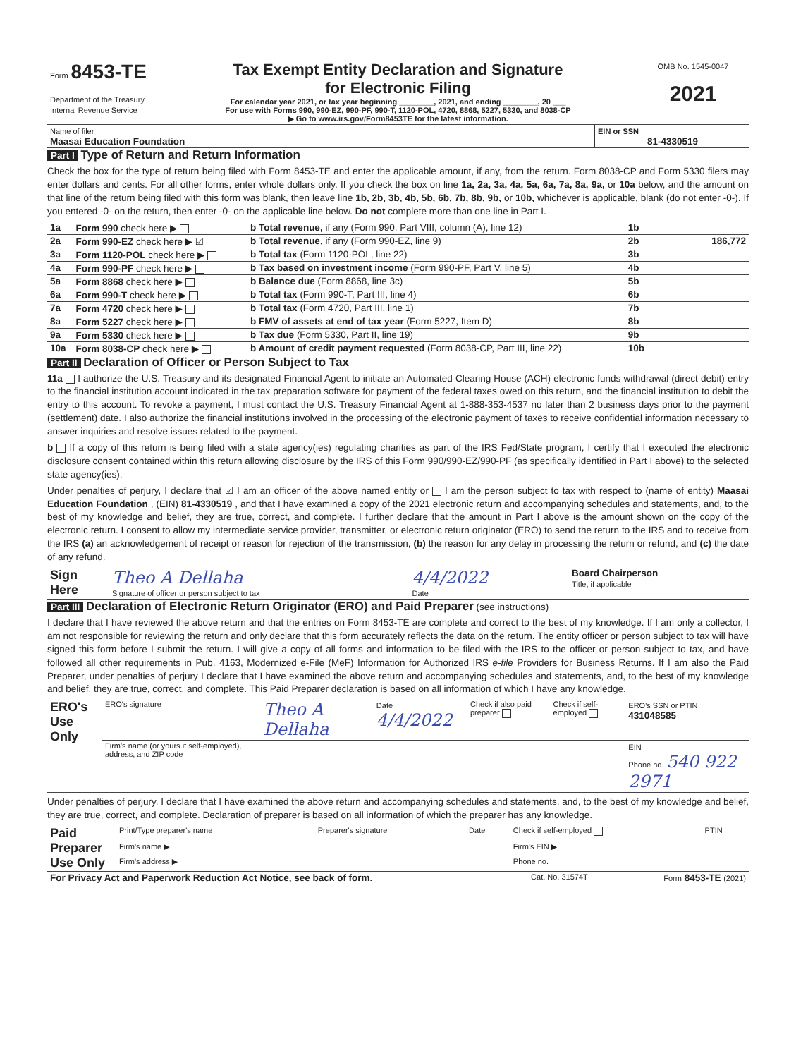| Form 8453-TE Department of the Treasury Internal Revenue Service | Tax Exempt Entity Declaration and Signature for Electronic Filing For calendar year 2021, or tax year beginning ________, 2021, and ending ________, 20 ___ For use with Forms 990, 990-EZ, 990-PF, 990-T, 1120-POL, 4720, 8868, 5227, 5330, and 8038-CP ▶ Go to www.irs.gov/Form8453TE for the latest information. | OMB No. 1545-0047 2021 |
| Name of filer Maasai Education Foundation | EIN or SSN 81-4330519 |
Part I Type of Return and Return Information
Check the box for the type of return being filed with Form 8453-TE and enter the applicable amount, if any, from the return. Form 8038-CP and Form 5330 filers may enter dollars and cents. For all other forms, enter whole dollars only. If you check the box on line 1a, 2a, 3a, 4a, 5a, 6a, 7a, 8a, 9a, or 10a below, and the amount on that line of the return being filed with this form was blank, then leave line 1b, 2b, 3b, 4b, 5b, 6b, 7b, 8b, 9b, or 10b, whichever is applicable, blank (do not enter -0-). If you entered -0- on the return, then enter -0- on the applicable line below. Do not complete more than one line in Part I.
| 1a | Form 990 check here ▶ | b Total revenue, if any (Form 990, Part VIII, column (A), line 12) | 1b | |
| 2a | Form 990-EZ check here ▶ ☑ | b Total revenue, if any (Form 990-EZ, line 9) | 2b | 186,772 |
| 3a | Form 1120-POL check here ▶ | b Total tax (Form 1120-POL, line 22) | 3b | |
| 4a | Form 990-PF check here ▶ | b Tax based on investment income (Form 990-PF, Part V, line 5) | 4b | |
| 5a | Form 8868 check here ▶ | b Balance due (Form 8868, line 3c) | 5b | |
| 6a | Form 990-T check here ▶ | b Total tax (Form 990-T, Part III, line 4) | 6b | |
| 7a | Form 4720 check here ▶ | b Total tax (Form 4720, Part III, line 1) | 7b | |
| 8a | Form 5227 check here ▶ | b FMV of assets at end of tax year (Form 5227, Item D) | 8b | |
| 9a | Form 5330 check here ▶ | b Tax due (Form 5330, Part II, line 19) | 9b | |
| 10a | Form 8038-CP check here ▶ | b Amount of credit payment requested (Form 8038-CP, Part III, line 22) | 10b | |
Part II Declaration of Officer or Person Subject to Tax
11a I authorize the U.S. Treasury and its designated Financial Agent to initiate an Automated Clearing House (ACH) electronic funds withdrawal (direct debit) entry to the financial institution account indicated in the tax preparation software for payment of the federal taxes owed on this return, and the financial institution to debit the entry to this account. To revoke a payment, I must contact the U.S. Treasury Financial Agent at 1-888-353-4537 no later than 2 business days prior to the payment (settlement) date. I also authorize the financial institutions involved in the processing of the electronic payment of taxes to receive confidential information necessary to answer inquiries and resolve issues related to the payment.
b If a copy of this return is being filed with a state agency(ies) regulating charities as part of the IRS Fed/State program, I certify that I executed the electronic disclosure consent contained within this return allowing disclosure by the IRS of this Form 990/990-EZ/990-PF (as specifically identified in Part I above) to the selected state agency(ies).
Under penalties of perjury, I declare that ☑ I am an officer of the above named entity or I am the person subject to tax with respect to (name of entity) Maasai Education Foundation , (EIN) 81-4330519 , and that I have examined a copy of the 2021 electronic return and accompanying schedules and statements, and, to the best of my knowledge and belief, they are true, correct, and complete. I further declare that the amount in Part I above is the amount shown on the copy of the electronic return. I consent to allow my intermediate service provider, transmitter, or electronic return originator (ERO) to send the return to the IRS and to receive from the IRS (a) an acknowledgement of receipt or reason for rejection of the transmission, (b) the reason for any delay in processing the return or refund, and (c) the date of any refund.
| Sign Here | Theo A Dellaha Signature of officer or person subject to tax | 4/4/2022 Date | Board Chairperson Title, if applicable |
Part III Declaration of Electronic Return Originator (ERO) and Paid Preparer (see instructions)
I declare that I have reviewed the above return and that the entries on Form 8453-TE are complete and correct to the best of my knowledge. If I am only a collector, I am not responsible for reviewing the return and only declare that this form accurately reflects the data on the return. The entity officer or person subject to tax will have signed this form before I submit the return. I will give a copy of all forms and information to be filed with the IRS to the officer or person subject to tax, and have followed all other requirements in Pub. 4163, Modernized e-File (MeF) Information for Authorized IRS e-file Providers for Business Returns. If I am also the Paid Preparer, under penalties of perjury I declare that I have examined the above return and accompanying schedules and statements, and, to the best of my knowledge and belief, they are true, correct, and complete. This Paid Preparer declaration is based on all information of which I have any knowledge.
| ERO's Use Only | ERO's signature | Theo A Dellaha | Date 4/4/2022 | Check if also paid preparer | Check if self-employed | ERO's SSN or PTIN 431048585 |
| | Firm's name (or yours if self-employed), address, and ZIP code | | | | | EIN Phone no. 540 922 2971 |
Under penalties of perjury, I declare that I have examined the above return and accompanying schedules and statements, and, to the best of my knowledge and belief, they are true, correct, and complete. Declaration of preparer is based on all information of which the preparer has any knowledge.
| Paid Preparer Use Only | Print/Type preparer's name | Preparer's signature | Date | Check if self-employed | PTIN |
| | Firm's name ▶ | | | Firm's EIN ▶ | |
| | Firm's address ▶ | | | Phone no. | |
| For Privacy Act and Paperwork Reduction Act Notice, see back of form. | Cat. No. 31574T | Form 8453-TE (2021) |